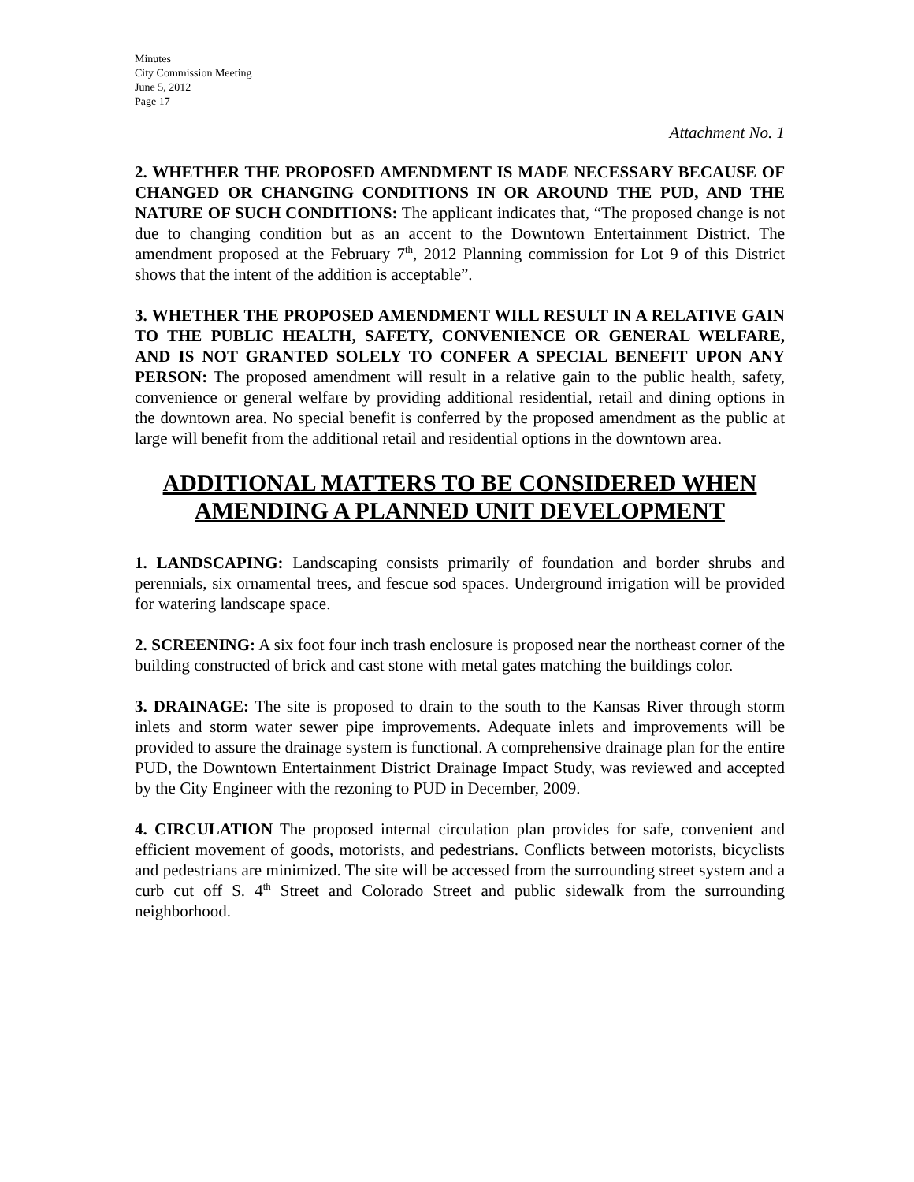Minutes
City Commission Meeting
June 5, 2012
Page 17
Attachment No. 1
2. WHETHER THE PROPOSED AMENDMENT IS MADE NECESSARY BECAUSE OF CHANGED OR CHANGING CONDITIONS IN OR AROUND THE PUD, AND THE NATURE OF SUCH CONDITIONS: The applicant indicates that, “The proposed change is not due to changing condition but as an accent to the Downtown Entertainment District. The amendment proposed at the February 7<sup>th</sup>, 2012 Planning commission for Lot 9 of this District shows that the intent of the addition is acceptable”.
3. WHETHER THE PROPOSED AMENDMENT WILL RESULT IN A RELATIVE GAIN TO THE PUBLIC HEALTH, SAFETY, CONVENIENCE OR GENERAL WELFARE, AND IS NOT GRANTED SOLELY TO CONFER A SPECIAL BENEFIT UPON ANY PERSON: The proposed amendment will result in a relative gain to the public health, safety, convenience or general welfare by providing additional residential, retail and dining options in the downtown area. No special benefit is conferred by the proposed amendment as the public at large will benefit from the additional retail and residential options in the downtown area.
ADDITIONAL MATTERS TO BE CONSIDERED WHEN AMENDING A PLANNED UNIT DEVELOPMENT
1. LANDSCAPING: Landscaping consists primarily of foundation and border shrubs and perennials, six ornamental trees, and fescue sod spaces. Underground irrigation will be provided for watering landscape space.
2. SCREENING: A six foot four inch trash enclosure is proposed near the northeast corner of the building constructed of brick and cast stone with metal gates matching the buildings color.
3. DRAINAGE: The site is proposed to drain to the south to the Kansas River through storm inlets and storm water sewer pipe improvements. Adequate inlets and improvements will be provided to assure the drainage system is functional. A comprehensive drainage plan for the entire PUD, the Downtown Entertainment District Drainage Impact Study, was reviewed and accepted by the City Engineer with the rezoning to PUD in December, 2009.
4. CIRCULATION The proposed internal circulation plan provides for safe, convenient and efficient movement of goods, motorists, and pedestrians. Conflicts between motorists, bicyclists and pedestrians are minimized. The site will be accessed from the surrounding street system and a curb cut off S. 4<sup>th</sup> Street and Colorado Street and public sidewalk from the surrounding neighborhood.